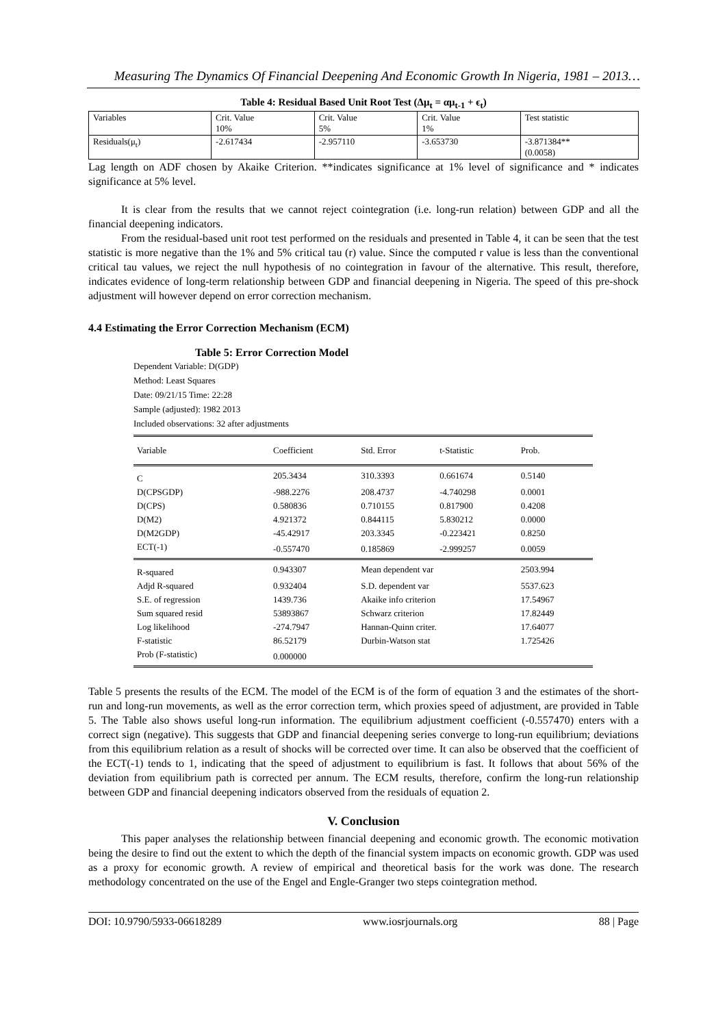Measuring The Dynamics Of Financial Deepening And Economic Growth In Nigeria, 1981 – 2013…
Table 4: Residual Based Unit Root Test (Δμ<sub>t</sub> = αμ<sub>t-1</sub> + ϵ<sub>t</sub>)
| Variables | Crit. Value 10% | Crit. Value 5% | Crit. Value 1% | Test statistic |
| Residuals(μ<sub>t</sub>) | -2.617434 | -2.957110 | -3.653730 | -3.871384** (0.0058) |
Lag length on ADF chosen by Akaike Criterion. **indicates significance at 1% level of significance and * indicates significance at 5% level.
It is clear from the results that we cannot reject cointegration (i.e. long-run relation) between GDP and all the financial deepening indicators.
From the residual-based unit root test performed on the residuals and presented in Table 4, it can be seen that the test statistic is more negative than the 1% and 5% critical tau (r) value. Since the computed r value is less than the conventional critical tau values, we reject the null hypothesis of no cointegration in favour of the alternative. This result, therefore, indicates evidence of long-term relationship between GDP and financial deepening in Nigeria. The speed of this pre-shock adjustment will however depend on error correction mechanism.
4.4 Estimating the Error Correction Mechanism (ECM)
Table 5: Error Correction Model
Dependent Variable: D(GDP)
Method: Least Squares
Date: 09/21/15 Time: 22:28
Sample (adjusted): 1982 2013
Included observations: 32 after adjustments
| Variable | Coefficient | Std. Error | t-Statistic | Prob. |
| --- | --- | --- | --- | --- |
| C | 205.3434 | 310.3393 | 0.661674 | 0.5140 |
| D(CPSGDP) | -988.2276 | 208.4737 | -4.740298 | 0.0001 |
| D(CPS) | 0.580836 | 0.710155 | 0.817900 | 0.4208 |
| D(M2) | 4.921372 | 0.844115 | 5.830212 | 0.0000 |
| D(M2GDP) | -45.42917 | 203.3345 | -0.223421 | 0.8250 |
| ECT(-1) | -0.557470 | 0.185869 | -2.999257 | 0.0059 |
| R-squared | 0.943307 | Mean dependent var | | 2503.994 |
| Adjd R-squared | 0.932404 | S.D. dependent var | | 5537.623 |
| S.E. of regression | 1439.736 | Akaike info criterion | | 17.54967 |
| Sum squared resid | 53893867 | Schwarz criterion | | 17.82449 |
| Log likelihood | -274.7947 | Hannan-Quinn criter. | | 17.64077 |
| F-statistic | 86.52179 | Durbin-Watson stat | | 1.725426 |
| Prob (F-statistic) | 0.000000 | | | |
Table 5 presents the results of the ECM. The model of the ECM is of the form of equation 3 and the estimates of the short-run and long-run movements, as well as the error correction term, which proxies speed of adjustment, are provided in Table 5. The Table also shows useful long-run information. The equilibrium adjustment coefficient (-0.557470) enters with a correct sign (negative). This suggests that GDP and financial deepening series converge to long-run equilibrium; deviations from this equilibrium relation as a result of shocks will be corrected over time. It can also be observed that the coefficient of the ECT(-1) tends to 1, indicating that the speed of adjustment to equilibrium is fast. It follows that about 56% of the deviation from equilibrium path is corrected per annum. The ECM results, therefore, confirm the long-run relationship between GDP and financial deepening indicators observed from the residuals of equation 2.
V. Conclusion
This paper analyses the relationship between financial deepening and economic growth. The economic motivation being the desire to find out the extent to which the depth of the financial system impacts on economic growth. GDP was used as a proxy for economic growth. A review of empirical and theoretical basis for the work was done. The research methodology concentrated on the use of the Engel and Engle-Granger two steps cointegration method.
DOI: 10.9790/5933-06618289 www.iosrjournals.org 88 | Page